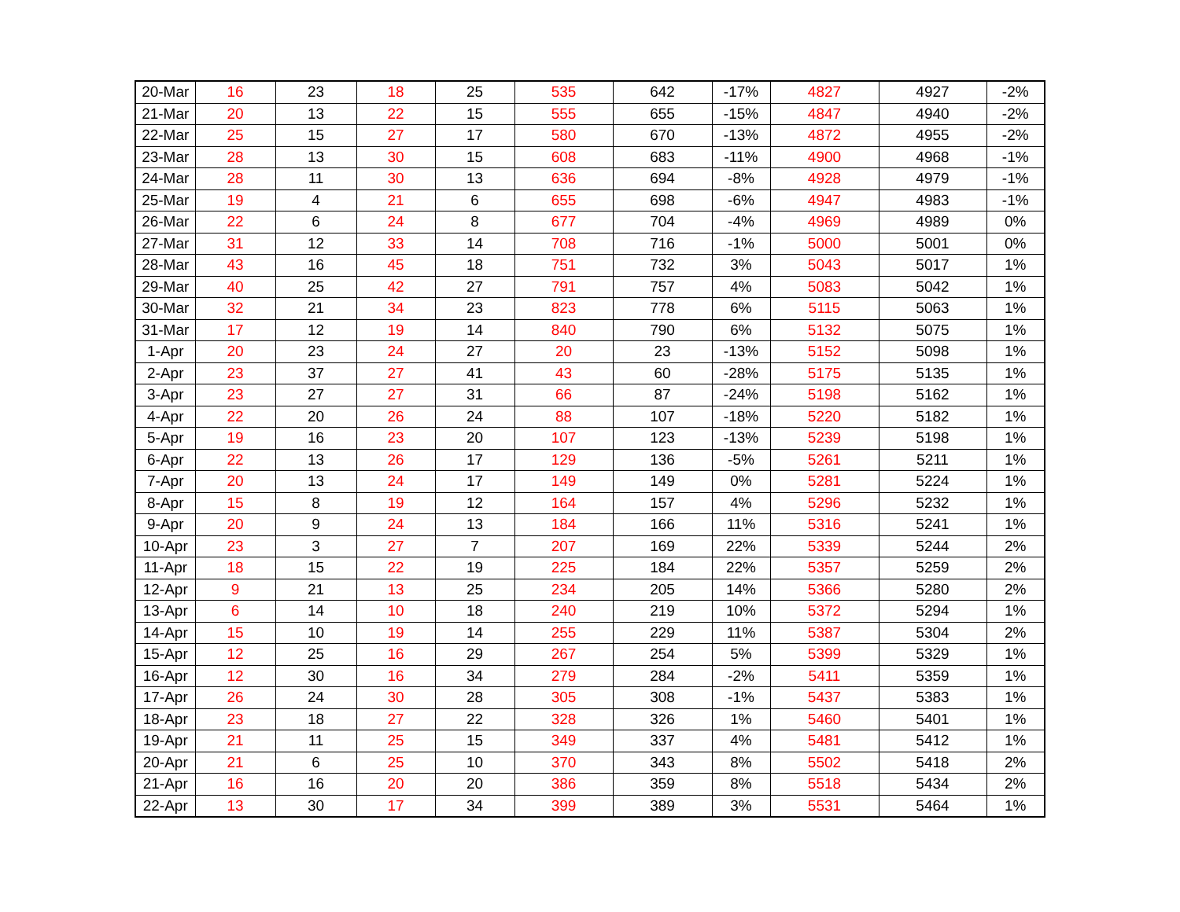| 20-Mar | 16 | 23 | 18 | 25 | 535 | 642 | -17% | 4827 | 4927 | -2% |
| 21-Mar | 20 | 13 | 22 | 15 | 555 | 655 | -15% | 4847 | 4940 | -2% |
| 22-Mar | 25 | 15 | 27 | 17 | 580 | 670 | -13% | 4872 | 4955 | -2% |
| 23-Mar | 28 | 13 | 30 | 15 | 608 | 683 | -11% | 4900 | 4968 | -1% |
| 24-Mar | 28 | 11 | 30 | 13 | 636 | 694 | -8% | 4928 | 4979 | -1% |
| 25-Mar | 19 | 4 | 21 | 6 | 655 | 698 | -6% | 4947 | 4983 | -1% |
| 26-Mar | 22 | 6 | 24 | 8 | 677 | 704 | -4% | 4969 | 4989 | 0% |
| 27-Mar | 31 | 12 | 33 | 14 | 708 | 716 | -1% | 5000 | 5001 | 0% |
| 28-Mar | 43 | 16 | 45 | 18 | 751 | 732 | 3% | 5043 | 5017 | 1% |
| 29-Mar | 40 | 25 | 42 | 27 | 791 | 757 | 4% | 5083 | 5042 | 1% |
| 30-Mar | 32 | 21 | 34 | 23 | 823 | 778 | 6% | 5115 | 5063 | 1% |
| 31-Mar | 17 | 12 | 19 | 14 | 840 | 790 | 6% | 5132 | 5075 | 1% |
| 1-Apr | 20 | 23 | 24 | 27 | 20 | 23 | -13% | 5152 | 5098 | 1% |
| 2-Apr | 23 | 37 | 27 | 41 | 43 | 60 | -28% | 5175 | 5135 | 1% |
| 3-Apr | 23 | 27 | 27 | 31 | 66 | 87 | -24% | 5198 | 5162 | 1% |
| 4-Apr | 22 | 20 | 26 | 24 | 88 | 107 | -18% | 5220 | 5182 | 1% |
| 5-Apr | 19 | 16 | 23 | 20 | 107 | 123 | -13% | 5239 | 5198 | 1% |
| 6-Apr | 22 | 13 | 26 | 17 | 129 | 136 | -5% | 5261 | 5211 | 1% |
| 7-Apr | 20 | 13 | 24 | 17 | 149 | 149 | 0% | 5281 | 5224 | 1% |
| 8-Apr | 15 | 8 | 19 | 12 | 164 | 157 | 4% | 5296 | 5232 | 1% |
| 9-Apr | 20 | 9 | 24 | 13 | 184 | 166 | 11% | 5316 | 5241 | 1% |
| 10-Apr | 23 | 3 | 27 | 7 | 207 | 169 | 22% | 5339 | 5244 | 2% |
| 11-Apr | 18 | 15 | 22 | 19 | 225 | 184 | 22% | 5357 | 5259 | 2% |
| 12-Apr | 9 | 21 | 13 | 25 | 234 | 205 | 14% | 5366 | 5280 | 2% |
| 13-Apr | 6 | 14 | 10 | 18 | 240 | 219 | 10% | 5372 | 5294 | 1% |
| 14-Apr | 15 | 10 | 19 | 14 | 255 | 229 | 11% | 5387 | 5304 | 2% |
| 15-Apr | 12 | 25 | 16 | 29 | 267 | 254 | 5% | 5399 | 5329 | 1% |
| 16-Apr | 12 | 30 | 16 | 34 | 279 | 284 | -2% | 5411 | 5359 | 1% |
| 17-Apr | 26 | 24 | 30 | 28 | 305 | 308 | -1% | 5437 | 5383 | 1% |
| 18-Apr | 23 | 18 | 27 | 22 | 328 | 326 | 1% | 5460 | 5401 | 1% |
| 19-Apr | 21 | 11 | 25 | 15 | 349 | 337 | 4% | 5481 | 5412 | 1% |
| 20-Apr | 21 | 6 | 25 | 10 | 370 | 343 | 8% | 5502 | 5418 | 2% |
| 21-Apr | 16 | 16 | 20 | 20 | 386 | 359 | 8% | 5518 | 5434 | 2% |
| 22-Apr | 13 | 30 | 17 | 34 | 399 | 389 | 3% | 5531 | 5464 | 1% |